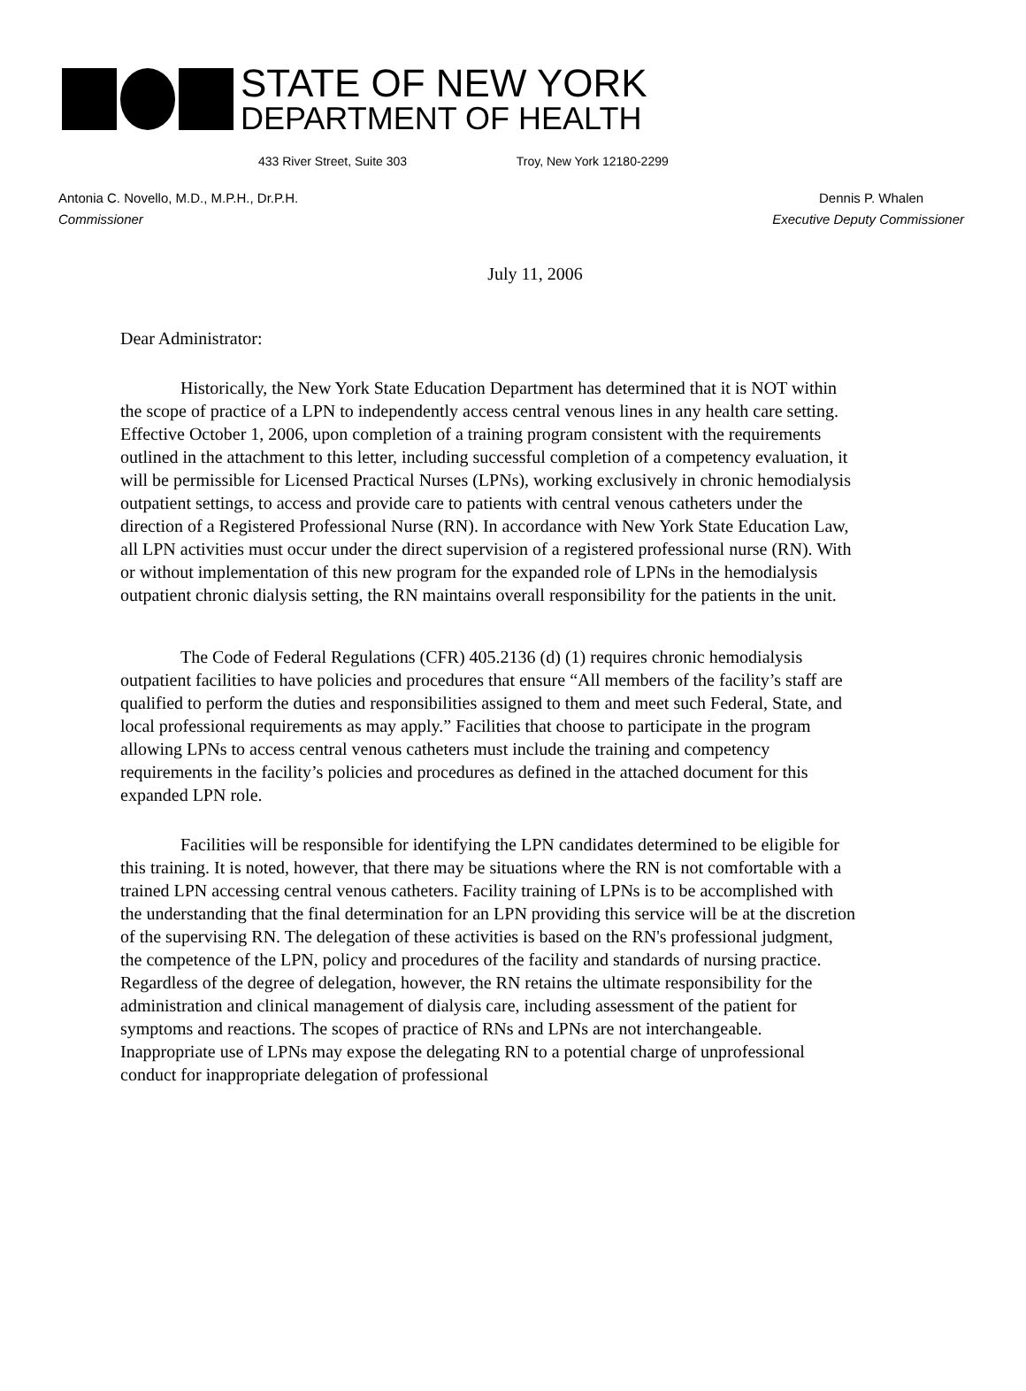STATE OF NEW YORK
DEPARTMENT OF HEALTH
433 River Street, Suite 303 Troy, New York 12180-2299
Antonia C. Novello, M.D., M.P.H., Dr.P.H.
Commissioner
Dennis P. Whalen
Executive Deputy Commissioner
July 11, 2006
Dear Administrator:
Historically, the New York State Education Department has determined that it is NOT within the scope of practice of a LPN to independently access central venous lines in any health care setting. Effective October 1, 2006, upon completion of a training program consistent with the requirements outlined in the attachment to this letter, including successful completion of a competency evaluation, it will be permissible for Licensed Practical Nurses (LPNs), working exclusively in chronic hemodialysis outpatient settings, to access and provide care to patients with central venous catheters under the direction of a Registered Professional Nurse (RN). In accordance with New York State Education Law, all LPN activities must occur under the direct supervision of a registered professional nurse (RN). With or without implementation of this new program for the expanded role of LPNs in the hemodialysis outpatient chronic dialysis setting, the RN maintains overall responsibility for the patients in the unit.
The Code of Federal Regulations (CFR) 405.2136 (d) (1) requires chronic hemodialysis outpatient facilities to have policies and procedures that ensure “All members of the facility’s staff are qualified to perform the duties and responsibilities assigned to them and meet such Federal, State, and local professional requirements as may apply.” Facilities that choose to participate in the program allowing LPNs to access central venous catheters must include the training and competency requirements in the facility’s policies and procedures as defined in the attached document for this expanded LPN role.
Facilities will be responsible for identifying the LPN candidates determined to be eligible for this training. It is noted, however, that there may be situations where the RN is not comfortable with a trained LPN accessing central venous catheters. Facility training of LPNs is to be accomplished with the understanding that the final determination for an LPN providing this service will be at the discretion of the supervising RN. The delegation of these activities is based on the RN's professional judgment, the competence of the LPN, policy and procedures of the facility and standards of nursing practice. Regardless of the degree of delegation, however, the RN retains the ultimate responsibility for the administration and clinical management of dialysis care, including assessment of the patient for symptoms and reactions. The scopes of practice of RNs and LPNs are not interchangeable. Inappropriate use of LPNs may expose the delegating RN to a potential charge of unprofessional conduct for inappropriate delegation of professional